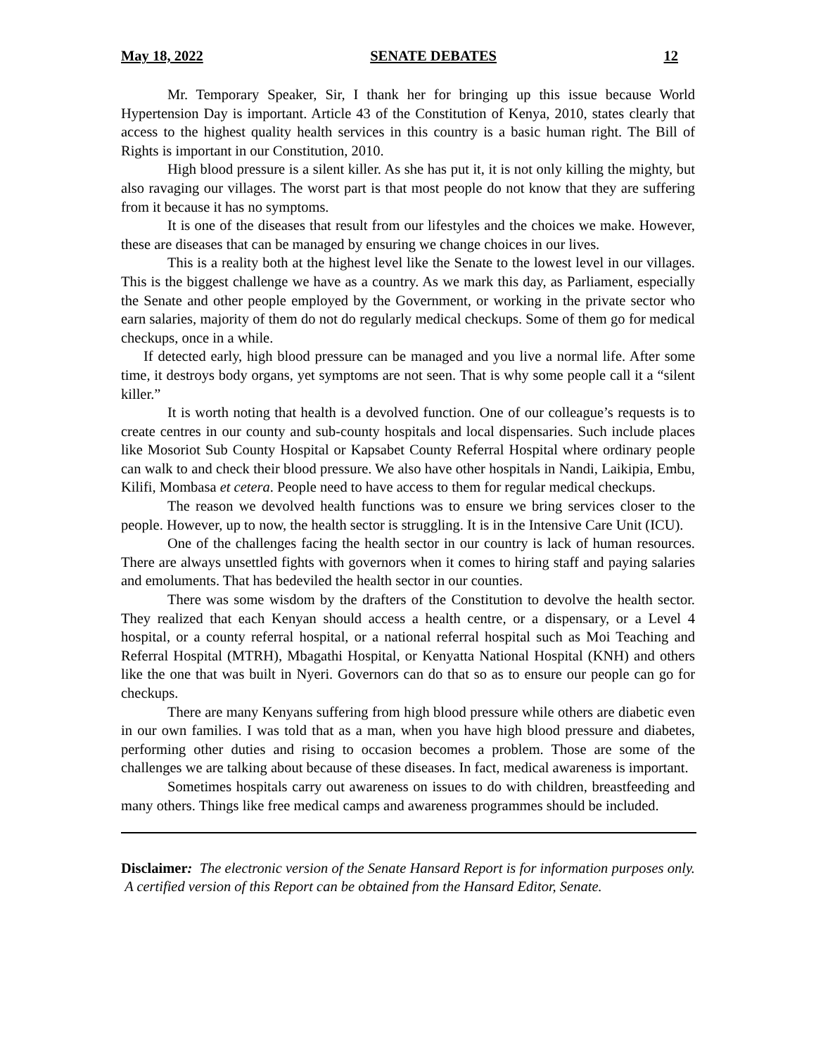May 18, 2022 SENATE DEBATES 12
Mr. Temporary Speaker, Sir, I thank her for bringing up this issue because World Hypertension Day is important. Article 43 of the Constitution of Kenya, 2010, states clearly that access to the highest quality health services in this country is a basic human right. The Bill of Rights is important in our Constitution, 2010.
High blood pressure is a silent killer. As she has put it, it is not only killing the mighty, but also ravaging our villages. The worst part is that most people do not know that they are suffering from it because it has no symptoms.
It is one of the diseases that result from our lifestyles and the choices we make. However, these are diseases that can be managed by ensuring we change choices in our lives.
This is a reality both at the highest level like the Senate to the lowest level in our villages. This is the biggest challenge we have as a country. As we mark this day, as Parliament, especially the Senate and other people employed by the Government, or working in the private sector who earn salaries, majority of them do not do regularly medical checkups. Some of them go for medical checkups, once in a while.
If detected early, high blood pressure can be managed and you live a normal life. After some time, it destroys body organs, yet symptoms are not seen. That is why some people call it a “silent killer.”
It is worth noting that health is a devolved function. One of our colleague’s requests is to create centres in our county and sub-county hospitals and local dispensaries. Such include places like Mosoriot Sub County Hospital or Kapsabet County Referral Hospital where ordinary people can walk to and check their blood pressure. We also have other hospitals in Nandi, Laikipia, Embu, Kilifi, Mombasa et cetera. People need to have access to them for regular medical checkups.
The reason we devolved health functions was to ensure we bring services closer to the people. However, up to now, the health sector is struggling. It is in the Intensive Care Unit (ICU).
One of the challenges facing the health sector in our country is lack of human resources. There are always unsettled fights with governors when it comes to hiring staff and paying salaries and emoluments. That has bedeviled the health sector in our counties.
There was some wisdom by the drafters of the Constitution to devolve the health sector. They realized that each Kenyan should access a health centre, or a dispensary, or a Level 4 hospital, or a county referral hospital, or a national referral hospital such as Moi Teaching and Referral Hospital (MTRH), Mbagathi Hospital, or Kenyatta National Hospital (KNH) and others like the one that was built in Nyeri. Governors can do that so as to ensure our people can go for checkups.
There are many Kenyans suffering from high blood pressure while others are diabetic even in our own families. I was told that as a man, when you have high blood pressure and diabetes, performing other duties and rising to occasion becomes a problem. Those are some of the challenges we are talking about because of these diseases. In fact, medical awareness is important.
Sometimes hospitals carry out awareness on issues to do with children, breastfeeding and many others. Things like free medical camps and awareness programmes should be included.
Disclaimer: The electronic version of the Senate Hansard Report is for information purposes only. A certified version of this Report can be obtained from the Hansard Editor, Senate.